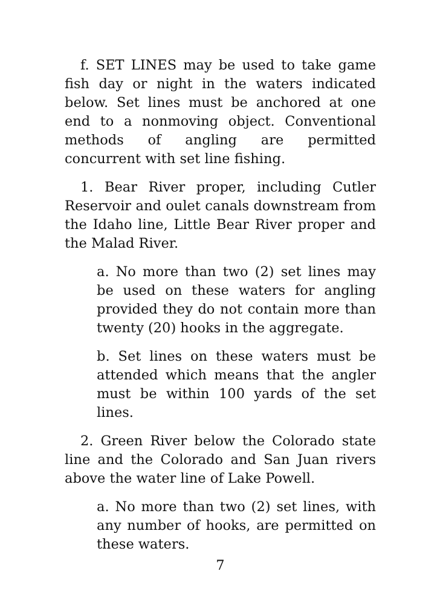f. SET LINES may be used to take game fish day or night in the waters indicated below. Set lines must be anchored at one end to a nonmoving object. Conventional methods of angling are permitted concurrent with set line fishing.
1. Bear River proper, including Cutler Reservoir and oulet canals downstream from the Idaho line, Little Bear River proper and the Malad River.
a. No more than two (2) set lines may be used on these waters for angling provided they do not contain more than twenty (20) hooks in the aggregate.
b. Set lines on these waters must be attended which means that the angler must be within 100 yards of the set lines.
2. Green River below the Colorado state line and the Colorado and San Juan rivers above the water line of Lake Powell.
a. No more than two (2) set lines, with any number of hooks, are permitted on these waters.
7